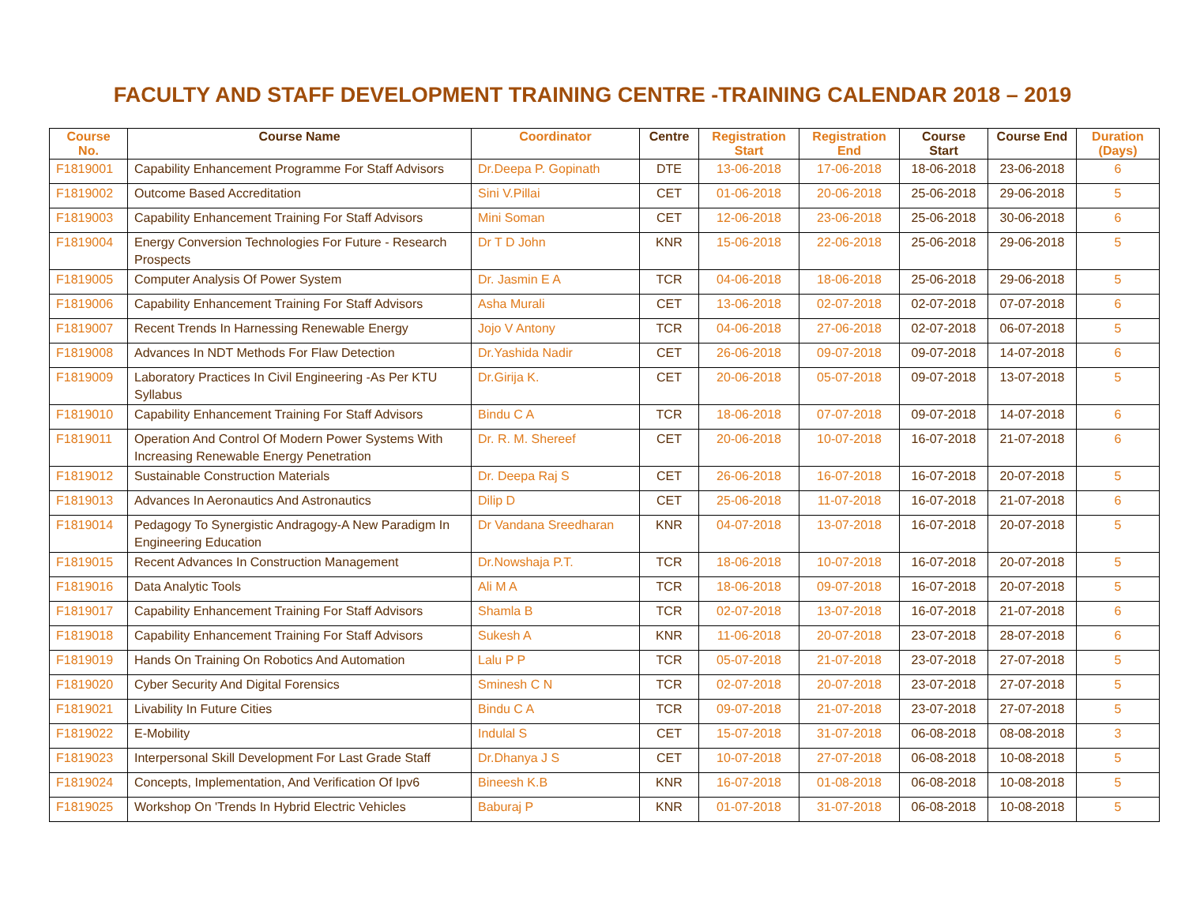FACULTY AND STAFF DEVELOPMENT TRAINING CENTRE -TRAINING CALENDAR 2018 – 2019
| Course No. | Course Name | Coordinator | Centre | Registration Start | Registration End | Course Start | Course End | Duration (Days) |
| --- | --- | --- | --- | --- | --- | --- | --- | --- |
| F1819001 | Capability Enhancement Programme For Staff Advisors | Dr.Deepa P. Gopinath | DTE | 13-06-2018 | 17-06-2018 | 18-06-2018 | 23-06-2018 | 6 |
| F1819002 | Outcome Based Accreditation | Sini V.Pillai | CET | 01-06-2018 | 20-06-2018 | 25-06-2018 | 29-06-2018 | 5 |
| F1819003 | Capability Enhancement Training For Staff Advisors | Mini Soman | CET | 12-06-2018 | 23-06-2018 | 25-06-2018 | 30-06-2018 | 6 |
| F1819004 | Energy Conversion Technologies For Future - Research Prospects | Dr T D John | KNR | 15-06-2018 | 22-06-2018 | 25-06-2018 | 29-06-2018 | 5 |
| F1819005 | Computer Analysis Of Power System | Dr. Jasmin E A | TCR | 04-06-2018 | 18-06-2018 | 25-06-2018 | 29-06-2018 | 5 |
| F1819006 | Capability Enhancement Training For Staff Advisors | Asha Murali | CET | 13-06-2018 | 02-07-2018 | 02-07-2018 | 07-07-2018 | 6 |
| F1819007 | Recent Trends In Harnessing Renewable Energy | Jojo V Antony | TCR | 04-06-2018 | 27-06-2018 | 02-07-2018 | 06-07-2018 | 5 |
| F1819008 | Advances In NDT Methods For Flaw Detection | Dr.Yashida Nadir | CET | 26-06-2018 | 09-07-2018 | 09-07-2018 | 14-07-2018 | 6 |
| F1819009 | Laboratory Practices In Civil Engineering -As Per KTU Syllabus | Dr.Girija K. | CET | 20-06-2018 | 05-07-2018 | 09-07-2018 | 13-07-2018 | 5 |
| F1819010 | Capability Enhancement Training For Staff Advisors | Bindu C A | TCR | 18-06-2018 | 07-07-2018 | 09-07-2018 | 14-07-2018 | 6 |
| F1819011 | Operation And Control Of Modern Power Systems With Increasing Renewable Energy Penetration | Dr. R. M. Shereef | CET | 20-06-2018 | 10-07-2018 | 16-07-2018 | 21-07-2018 | 6 |
| F1819012 | Sustainable Construction Materials | Dr. Deepa Raj S | CET | 26-06-2018 | 16-07-2018 | 16-07-2018 | 20-07-2018 | 5 |
| F1819013 | Advances In Aeronautics And Astronautics | Dilip D | CET | 25-06-2018 | 11-07-2018 | 16-07-2018 | 21-07-2018 | 6 |
| F1819014 | Pedagogy To Synergistic Andragogy-A New Paradigm In Engineering Education | Dr Vandana Sreedharan | KNR | 04-07-2018 | 13-07-2018 | 16-07-2018 | 20-07-2018 | 5 |
| F1819015 | Recent Advances In Construction Management | Dr.Nowshaja P.T. | TCR | 18-06-2018 | 10-07-2018 | 16-07-2018 | 20-07-2018 | 5 |
| F1819016 | Data Analytic Tools | Ali M A | TCR | 18-06-2018 | 09-07-2018 | 16-07-2018 | 20-07-2018 | 5 |
| F1819017 | Capability Enhancement Training For Staff Advisors | Shamla B | TCR | 02-07-2018 | 13-07-2018 | 16-07-2018 | 21-07-2018 | 6 |
| F1819018 | Capability Enhancement Training For Staff Advisors | Sukesh A | KNR | 11-06-2018 | 20-07-2018 | 23-07-2018 | 28-07-2018 | 6 |
| F1819019 | Hands On Training On Robotics And Automation | Lalu P P | TCR | 05-07-2018 | 21-07-2018 | 23-07-2018 | 27-07-2018 | 5 |
| F1819020 | Cyber Security And Digital Forensics | Sminesh C N | TCR | 02-07-2018 | 20-07-2018 | 23-07-2018 | 27-07-2018 | 5 |
| F1819021 | Livability In Future Cities | Bindu C A | TCR | 09-07-2018 | 21-07-2018 | 23-07-2018 | 27-07-2018 | 5 |
| F1819022 | E-Mobility | Indulal S | CET | 15-07-2018 | 31-07-2018 | 06-08-2018 | 08-08-2018 | 3 |
| F1819023 | Interpersonal Skill Development For Last Grade Staff | Dr.Dhanya J S | CET | 10-07-2018 | 27-07-2018 | 06-08-2018 | 10-08-2018 | 5 |
| F1819024 | Concepts, Implementation, And Verification Of Ipv6 | Bineesh K.B | KNR | 16-07-2018 | 01-08-2018 | 06-08-2018 | 10-08-2018 | 5 |
| F1819025 | Workshop On 'Trends In Hybrid Electric Vehicles | Baburaj P | KNR | 01-07-2018 | 31-07-2018 | 06-08-2018 | 10-08-2018 | 5 |